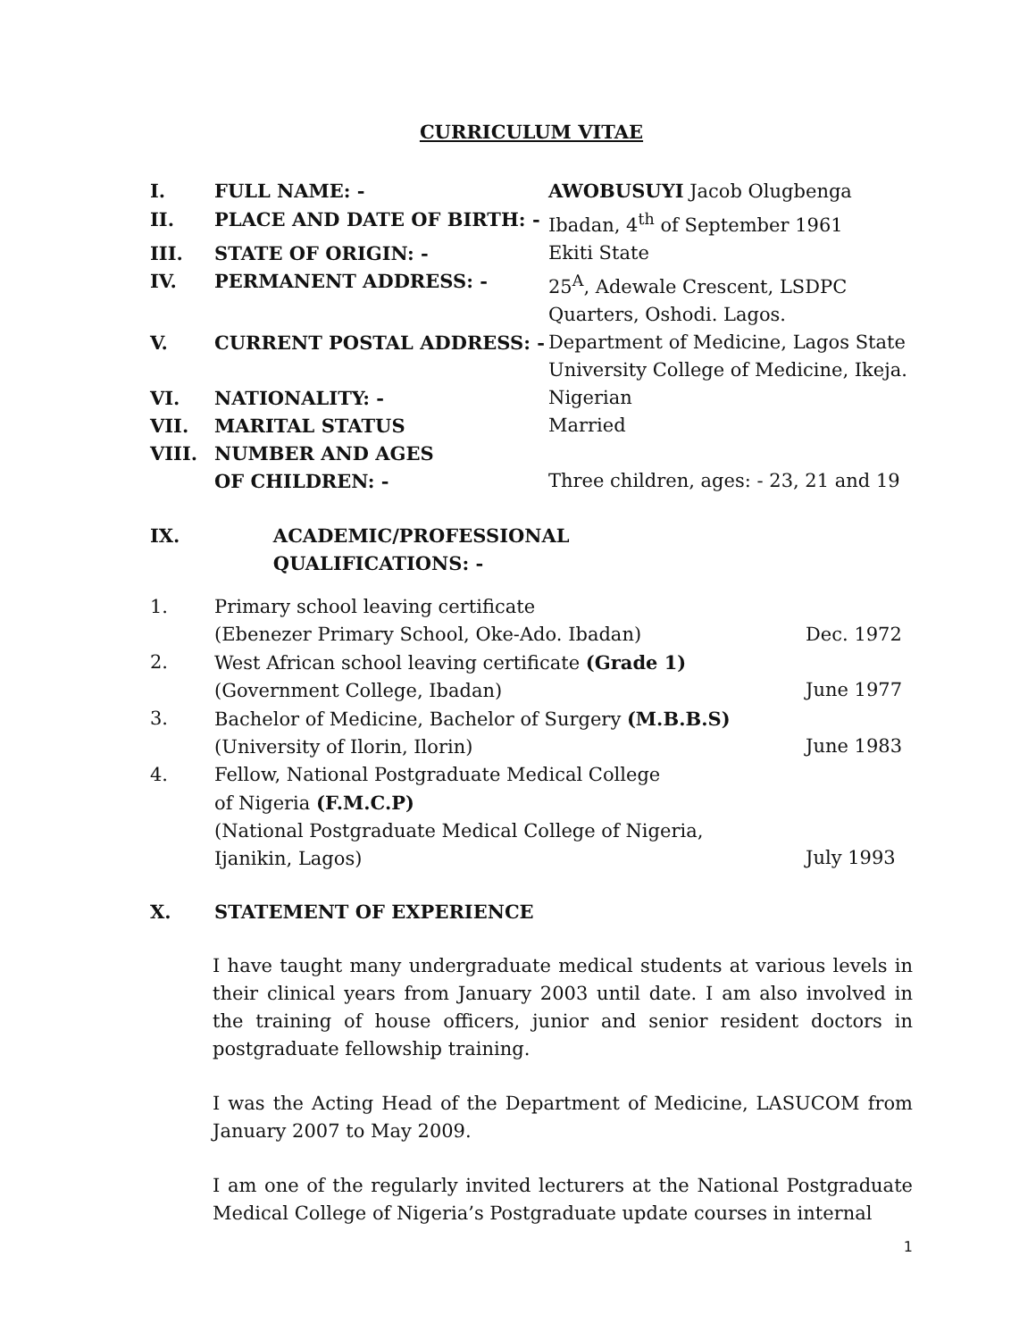CURRICULUM VITAE
| I. | FULL NAME: - | AWOBUSUYI Jacob Olugbenga |
| II. | PLACE AND DATE OF BIRTH: - | Ibadan, 4<sup>th</sup> of September 1961 |
| III. | STATE OF ORIGIN: - | Ekiti State |
| IV. | PERMANENT ADDRESS: - | 25<sup>A</sup>, Adewale Crescent, LSDPC Quarters, Oshodi. Lagos. |
| V. | CURRENT POSTAL ADDRESS: - | Department of Medicine, Lagos State University College of Medicine, Ikeja. |
| VI. | NATIONALITY: - | Nigerian |
| VII. | MARITAL STATUS | Married |
| VIII. | NUMBER AND AGES OF CHILDREN: - | Three children, ages: - 23, 21 and 19 |
| IX. | ACADEMIC/PROFESSIONAL QUALIFICATIONS: - |
| 1. | Primary school leaving certificate (Ebenezer Primary School, Oke-Ado. Ibadan) | Dec. 1972 |
| 2. | West African school leaving certificate (Grade 1) (Government College, Ibadan) | June 1977 |
| 3. | Bachelor of Medicine, Bachelor of Surgery (M.B.B.S) (University of Ilorin, Ilorin) | June 1983 |
| 4. | Fellow, National Postgraduate Medical College of Nigeria (F.M.C.P) (National Postgraduate Medical College of Nigeria, Ijanikin, Lagos) | July 1993 |
| X. | STATEMENT OF EXPERIENCE |
I have taught many undergraduate medical students at various levels in their clinical years from January 2003 until date. I am also involved in the training of house officers, junior and senior resident doctors in postgraduate fellowship training.
I was the Acting Head of the Department of Medicine, LASUCOM from January 2007 to May 2009.
I am one of the regularly invited lecturers at the National Postgraduate Medical College of Nigeria’s Postgraduate update courses in internal
1